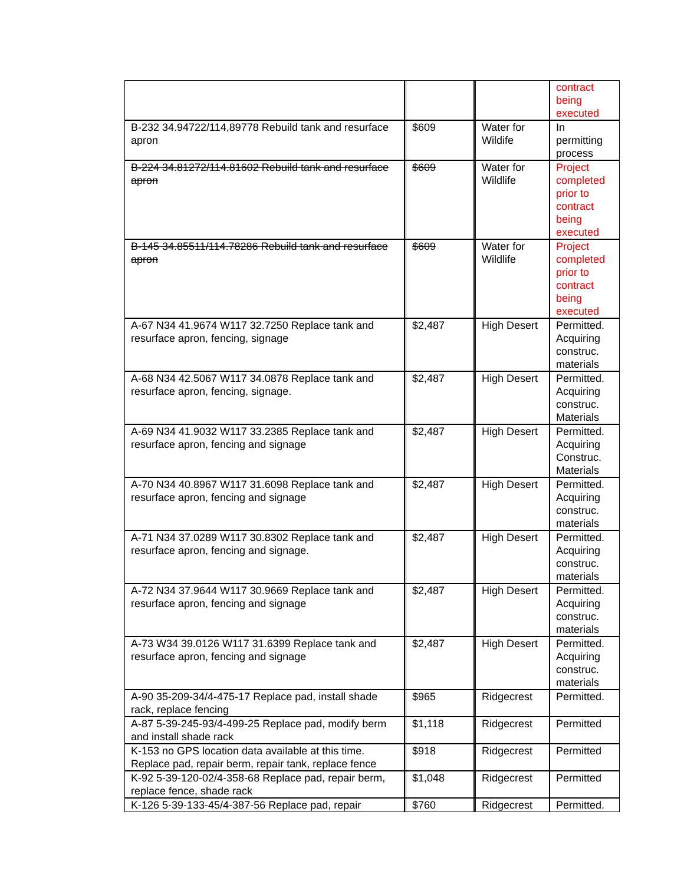| | | | contract being executed |
| B-232 34.94722/114,89778 Rebuild tank and resurface apron | $609 | Water for Wildife | In permitting process |
| B-224 34.81272/114.81602 Rebuild tank and resurface apron | $609 | Water for Wildlife | Project completed prior to contract being executed |
| B-145 34.85511/114.78286 Rebuild tank and resurface apron | $609 | Water for Wildlife | Project completed prior to contract being executed |
| A-67 N34 41.9674 W117 32.7250 Replace tank and resurface apron, fencing, signage | $2,487 | High Desert | Permitted. Acquiring construc. materials |
| A-68 N34 42.5067 W117 34.0878 Replace tank and resurface apron, fencing, signage. | $2,487 | High Desert | Permitted. Acquiring construc. Materials |
| A-69 N34 41.9032 W117 33.2385 Replace tank and resurface apron, fencing and signage | $2,487 | High Desert | Permitted. Acquiring Construc. Materials |
| A-70 N34 40.8967 W117 31.6098 Replace tank and resurface apron, fencing and signage | $2,487 | High Desert | Permitted. Acquiring construc. materials |
| A-71 N34 37.0289 W117 30.8302 Replace tank and resurface apron, fencing and signage. | $2,487 | High Desert | Permitted. Acquiring construc. materials |
| A-72 N34 37.9644 W117 30.9669 Replace tank and resurface apron, fencing and signage | $2,487 | High Desert | Permitted. Acquiring construc. materials |
| A-73 W34 39.0126 W117 31.6399 Replace tank and resurface apron, fencing and signage | $2,487 | High Desert | Permitted. Acquiring construc. materials |
| A-90 35-209-34/4-475-17 Replace pad, install shade rack, replace fencing | $965 | Ridgecrest | Permitted. |
| A-87 5-39-245-93/4-499-25 Replace pad, modify berm and install shade rack | $1,118 | Ridgecrest | Permitted |
| K-153 no GPS location data available at this time. Replace pad, repair berm, repair tank, replace fence | $918 | Ridgecrest | Permitted |
| K-92 5-39-120-02/4-358-68 Replace pad, repair berm, replace fence, shade rack | $1,048 | Ridgecrest | Permitted |
| K-126 5-39-133-45/4-387-56 Replace pad, repair | $760 | Ridgecrest | Permitted. |